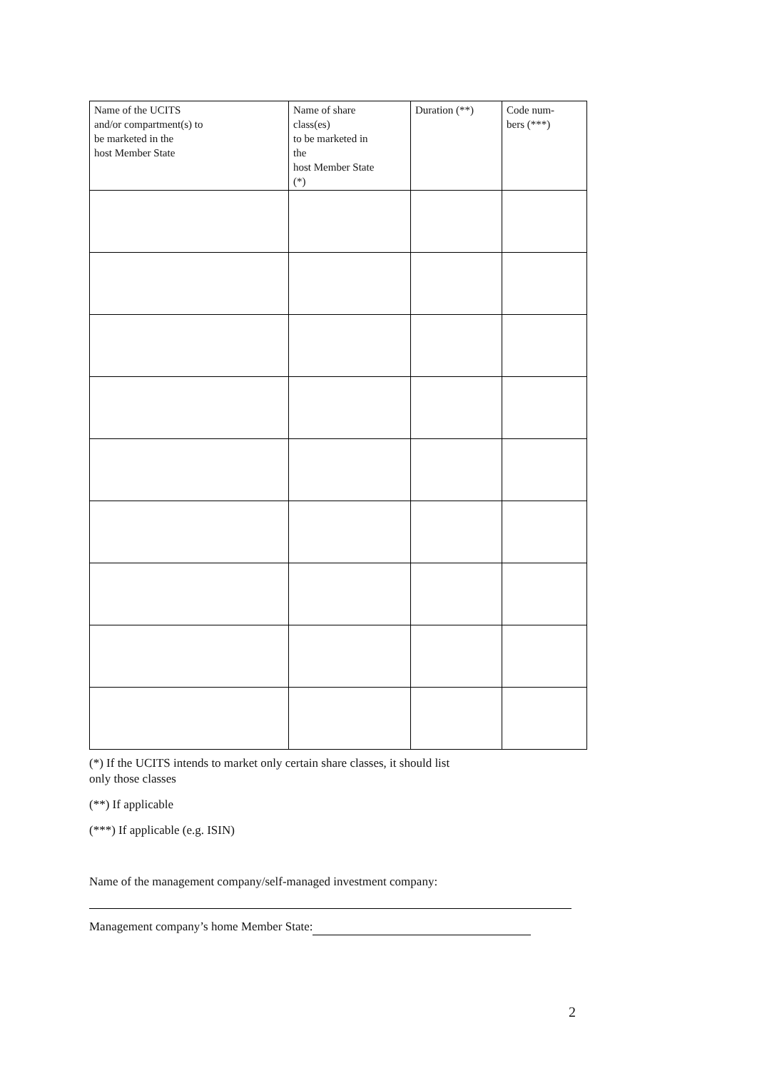| Name of the UCITS and/or compartment(s) to be marketed in the host Member State | Name of share class(es) to be marketed in the host Member State (*) | Duration (**) | Code num- bers (***) |
| --- | --- | --- | --- |
(*) If the UCITS intends to market only certain share classes, it should list
only those classes
(**) If applicable
(***) If applicable (e.g. ISIN)
Name of the management company/self-managed investment company:
Management company’s home Member State:
2